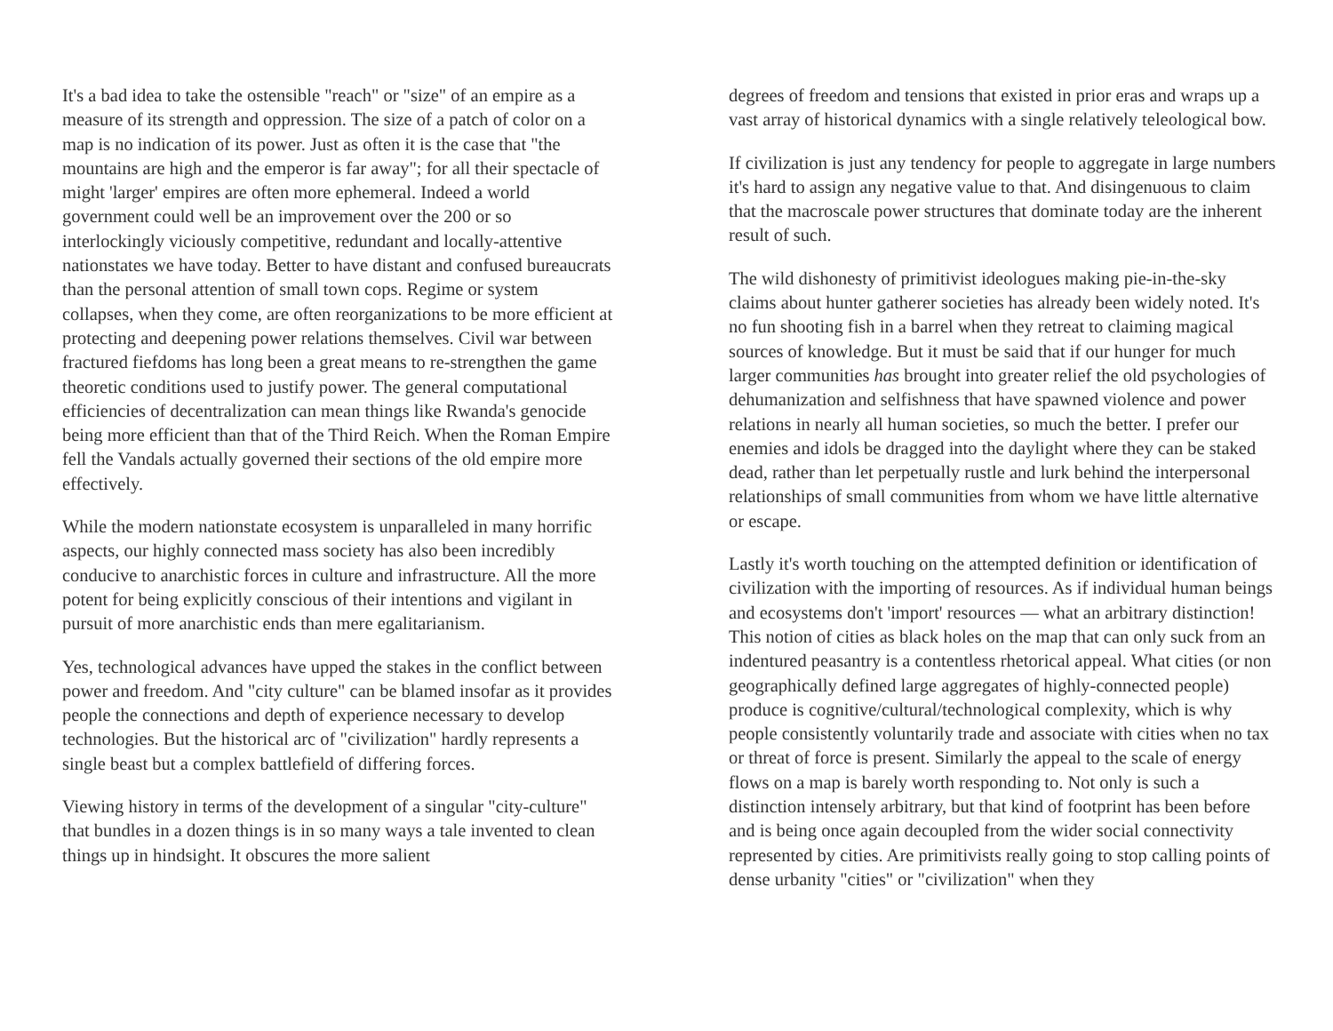It's a bad idea to take the ostensible "reach" or "size" of an empire as a measure of its strength and oppression. The size of a patch of color on a map is no indication of its power. Just as often it is the case that "the mountains are high and the emperor is far away"; for all their spectacle of might 'larger' empires are often more ephemeral. Indeed a world government could well be an improvement over the 200 or so interlockingly viciously competitive, redundant and locally-attentive nationstates we have today. Better to have distant and confused bureaucrats than the personal attention of small town cops. Regime or system collapses, when they come, are often reorganizations to be more efficient at protecting and deepening power relations themselves. Civil war between fractured fiefdoms has long been a great means to re-strengthen the game theoretic conditions used to justify power. The general computational efficiencies of decentralization can mean things like Rwanda's genocide being more efficient than that of the Third Reich. When the Roman Empire fell the Vandals actually governed their sections of the old empire more effectively.
While the modern nationstate ecosystem is unparalleled in many horrific aspects, our highly connected mass society has also been incredibly conducive to anarchistic forces in culture and infrastructure. All the more potent for being explicitly conscious of their intentions and vigilant in pursuit of more anarchistic ends than mere egalitarianism.
Yes, technological advances have upped the stakes in the conflict between power and freedom. And "city culture" can be blamed insofar as it provides people the connections and depth of experience necessary to develop technologies. But the historical arc of "civilization" hardly represents a single beast but a complex battlefield of differing forces.
Viewing history in terms of the development of a singular "city-culture" that bundles in a dozen things is in so many ways a tale invented to clean things up in hindsight. It obscures the more salient
degrees of freedom and tensions that existed in prior eras and wraps up a vast array of historical dynamics with a single relatively teleological bow.
If civilization is just any tendency for people to aggregate in large numbers it's hard to assign any negative value to that. And disingenuous to claim that the macroscale power structures that dominate today are the inherent result of such.
The wild dishonesty of primitivist ideologues making pie-in-the-sky claims about hunter gatherer societies has already been widely noted. It's no fun shooting fish in a barrel when they retreat to claiming magical sources of knowledge. But it must be said that if our hunger for much larger communities has brought into greater relief the old psychologies of dehumanization and selfishness that have spawned violence and power relations in nearly all human societies, so much the better. I prefer our enemies and idols be dragged into the daylight where they can be staked dead, rather than let perpetually rustle and lurk behind the interpersonal relationships of small communities from whom we have little alternative or escape.
Lastly it's worth touching on the attempted definition or identification of civilization with the importing of resources. As if individual human beings and ecosystems don't 'import' resources — what an arbitrary distinction! This notion of cities as black holes on the map that can only suck from an indentured peasantry is a contentless rhetorical appeal. What cities (or non geographically defined large aggregates of highly-connected people) produce is cognitive/cultural/technological complexity, which is why people consistently voluntarily trade and associate with cities when no tax or threat of force is present. Similarly the appeal to the scale of energy flows on a map is barely worth responding to. Not only is such a distinction intensely arbitrary, but that kind of footprint has been before and is being once again decoupled from the wider social connectivity represented by cities. Are primitivists really going to stop calling points of dense urbanity "cities" or "civilization" when they